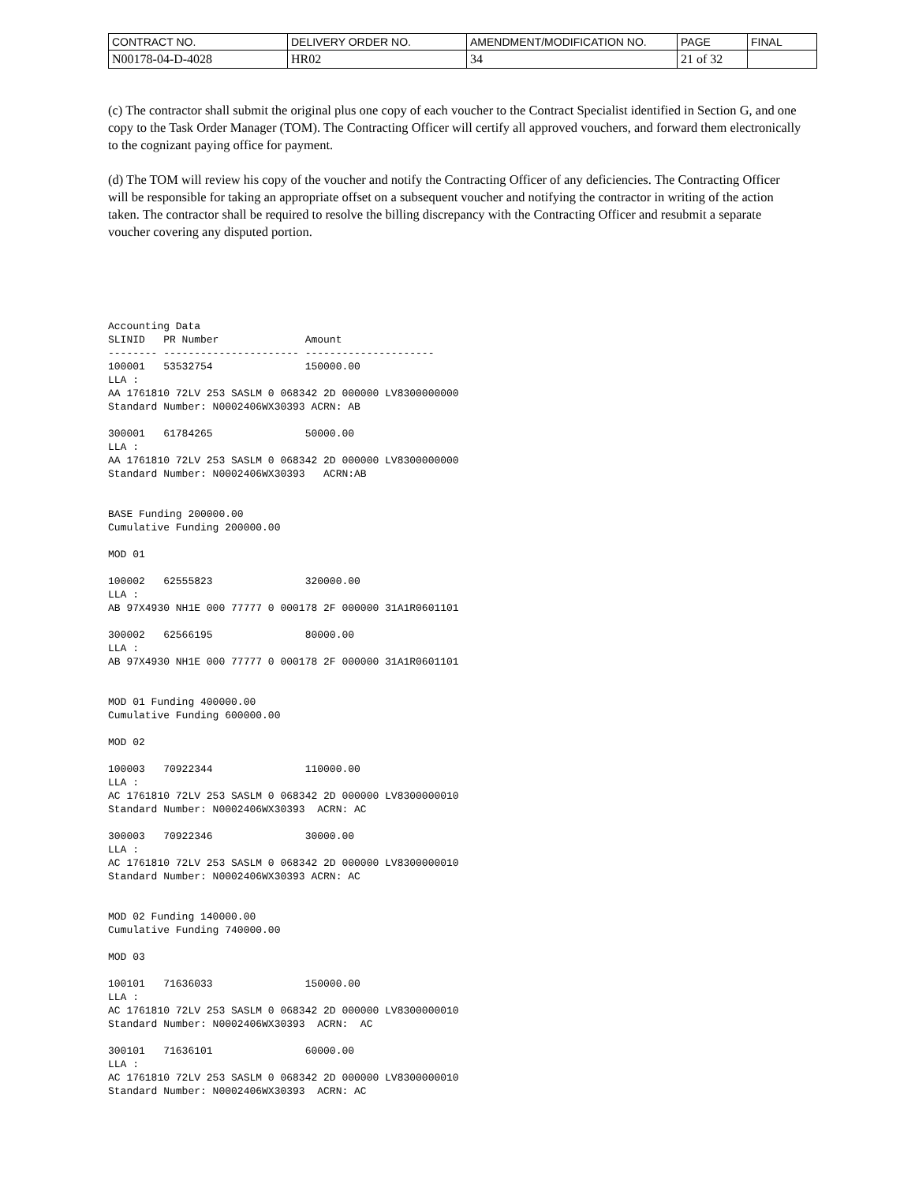| CONTRACT NO. | DELIVERY ORDER NO. | AMENDMENT/MODIFICATION NO. | PAGE | FINAL |
| N00178-04-D-4028 | HR02 | 34 | 21 of 32 | |
(c) The contractor shall submit the original plus one copy of each voucher to the Contract Specialist identified in Section G, and one copy to the Task Order Manager (TOM). The Contracting Officer will certify all approved vouchers, and forward them electronically to the cognizant paying office for payment.
(d) The TOM will review his copy of the voucher and notify the Contracting Officer of any deficiencies. The Contracting Officer will be responsible for taking an appropriate offset on a subsequent voucher and notifying the contractor in writing of the action taken. The contractor shall be required to resolve the billing discrepancy with the Contracting Officer and resubmit a separate voucher covering any disputed portion.
Accounting Data
SLINID   PR Number              Amount
-------- ---------------------- ---------------------
100001   53532754               150000.00
LLA :
AA 1761810 72LV 253 SASLM 0 068342 2D 000000 LV8300000000
Standard Number: N0002406WX30393 ACRN: AB

300001   61784265               50000.00
LLA :
AA 1761810 72LV 253 SASLM 0 068342 2D 000000 LV8300000000
Standard Number: N0002406WX30393   ACRN:AB


BASE Funding 200000.00
Cumulative Funding 200000.00

MOD 01

100002   62555823               320000.00
LLA :
AB 97X4930 NH1E 000 77777 0 000178 2F 000000 31A1R0601101

300002   62566195               80000.00
LLA :
AB 97X4930 NH1E 000 77777 0 000178 2F 000000 31A1R0601101


MOD 01 Funding 400000.00
Cumulative Funding 600000.00

MOD 02

100003   70922344               110000.00
LLA :
AC 1761810 72LV 253 SASLM 0 068342 2D 000000 LV8300000010
Standard Number: N0002406WX30393  ACRN: AC

300003   70922346               30000.00
LLA :
AC 1761810 72LV 253 SASLM 0 068342 2D 000000 LV8300000010
Standard Number: N0002406WX30393 ACRN: AC


MOD 02 Funding 140000.00
Cumulative Funding 740000.00

MOD 03

100101   71636033               150000.00
LLA :
AC 1761810 72LV 253 SASLM 0 068342 2D 000000 LV8300000010
Standard Number: N0002406WX30393  ACRN:  AC

300101   71636101               60000.00
LLA :
AC 1761810 72LV 253 SASLM 0 068342 2D 000000 LV8300000010
Standard Number: N0002406WX30393  ACRN: AC